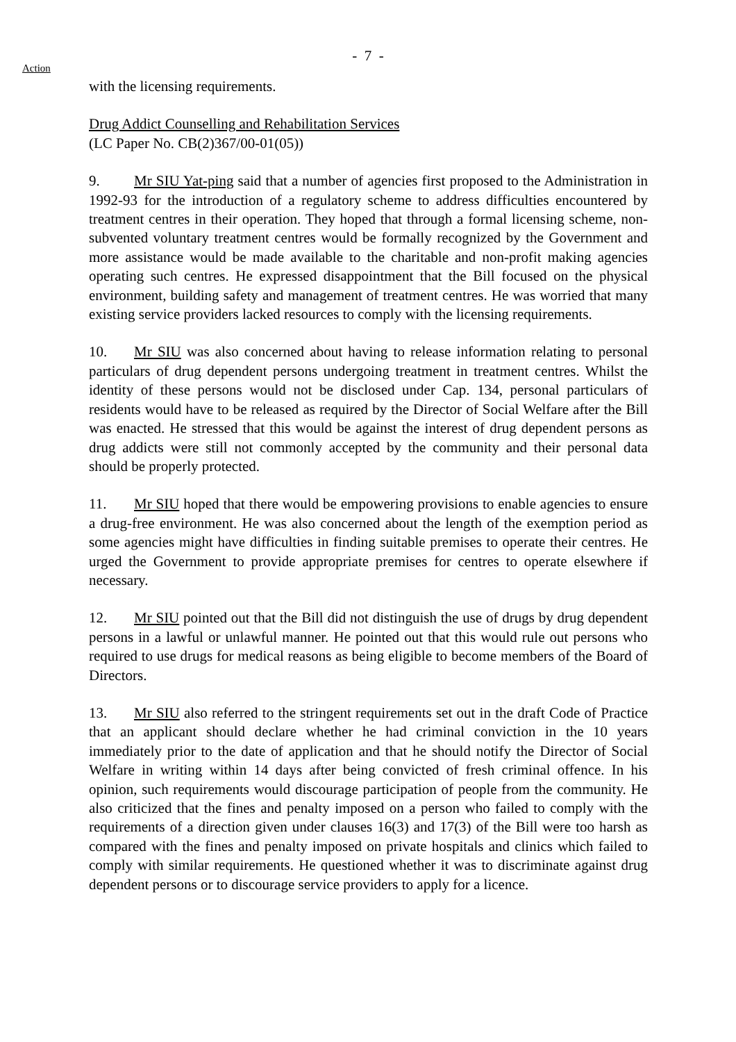- 7 -
Action
with the licensing requirements.
Drug Addict Counselling and Rehabilitation Services
(LC Paper No. CB(2)367/00-01(05))
9. Mr SIU Yat-ping said that a number of agencies first proposed to the Administration in 1992-93 for the introduction of a regulatory scheme to address difficulties encountered by treatment centres in their operation. They hoped that through a formal licensing scheme, non-subvented voluntary treatment centres would be formally recognized by the Government and more assistance would be made available to the charitable and non-profit making agencies operating such centres. He expressed disappointment that the Bill focused on the physical environment, building safety and management of treatment centres. He was worried that many existing service providers lacked resources to comply with the licensing requirements.
10. Mr SIU was also concerned about having to release information relating to personal particulars of drug dependent persons undergoing treatment in treatment centres. Whilst the identity of these persons would not be disclosed under Cap. 134, personal particulars of residents would have to be released as required by the Director of Social Welfare after the Bill was enacted. He stressed that this would be against the interest of drug dependent persons as drug addicts were still not commonly accepted by the community and their personal data should be properly protected.
11. Mr SIU hoped that there would be empowering provisions to enable agencies to ensure a drug-free environment. He was also concerned about the length of the exemption period as some agencies might have difficulties in finding suitable premises to operate their centres. He urged the Government to provide appropriate premises for centres to operate elsewhere if necessary.
12. Mr SIU pointed out that the Bill did not distinguish the use of drugs by drug dependent persons in a lawful or unlawful manner. He pointed out that this would rule out persons who required to use drugs for medical reasons as being eligible to become members of the Board of Directors.
13. Mr SIU also referred to the stringent requirements set out in the draft Code of Practice that an applicant should declare whether he had criminal conviction in the 10 years immediately prior to the date of application and that he should notify the Director of Social Welfare in writing within 14 days after being convicted of fresh criminal offence. In his opinion, such requirements would discourage participation of people from the community. He also criticized that the fines and penalty imposed on a person who failed to comply with the requirements of a direction given under clauses 16(3) and 17(3) of the Bill were too harsh as compared with the fines and penalty imposed on private hospitals and clinics which failed to comply with similar requirements. He questioned whether it was to discriminate against drug dependent persons or to discourage service providers to apply for a licence.